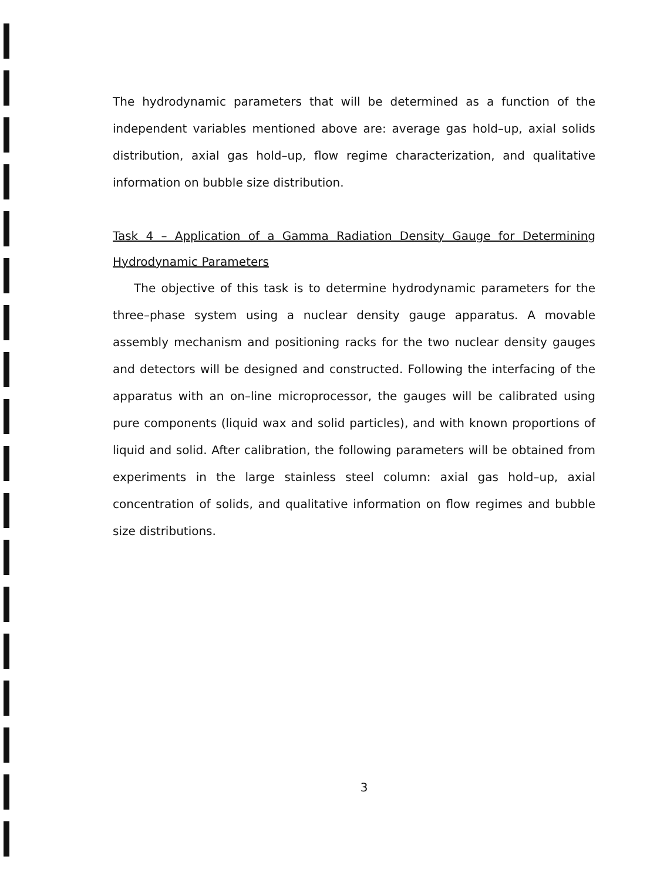The hydrodynamic parameters that will be determined as a function of the independent variables mentioned above are: average gas hold–up, axial solids distribution, axial gas hold–up, flow regime characterization, and qualitative information on bubble size distribution.
Task 4 – Application of a Gamma Radiation Density Gauge for Determining Hydrodynamic Parameters
The objective of this task is to determine hydrodynamic parameters for the three–phase system using a nuclear density gauge apparatus. A movable assembly mechanism and positioning racks for the two nuclear density gauges and detectors will be designed and constructed. Following the interfacing of the apparatus with an on–line microprocessor, the gauges will be calibrated using pure components (liquid wax and solid particles), and with known proportions of liquid and solid. After calibration, the following parameters will be obtained from experiments in the large stainless steel column: axial gas hold–up, axial concentration of solids, and qualitative information on flow regimes and bubble size distributions.
3